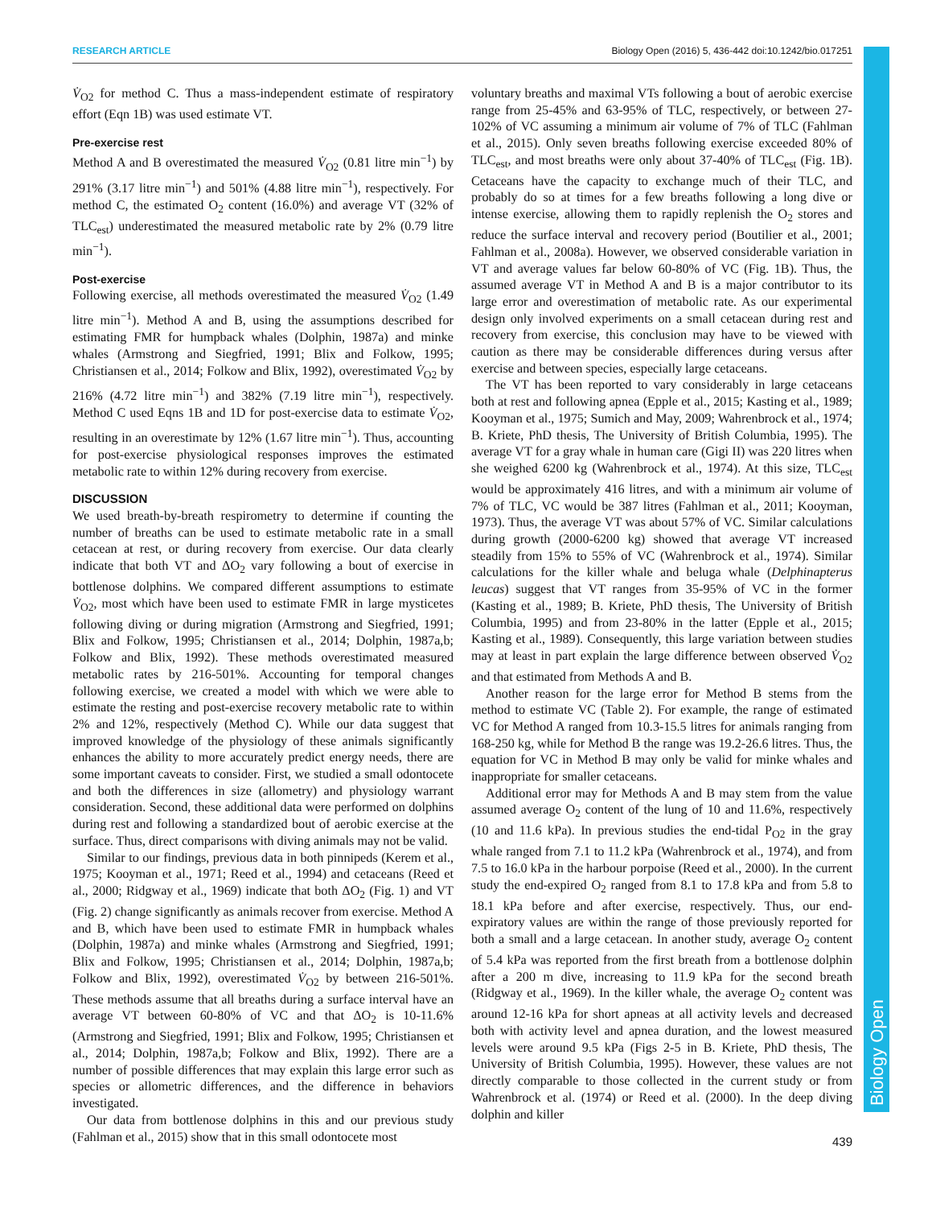RESEARCH ARTICLE Biology Open (2016) 5, 436-442 doi:10.1242/bio.017251
Biology Open
V̇<sub>O2</sub> for method C. Thus a mass-independent estimate of respiratory effort (Eqn 1B) was used estimate VT.
Pre-exercise rest
Method A and B overestimated the measured V̇<sub>O2</sub> (0.81 litre min<sup>−1</sup>) by 291% (3.17 litre min<sup>−1</sup>) and 501% (4.88 litre min<sup>−1</sup>), respectively. For method C, the estimated O<sub>2</sub> content (16.0%) and average VT (32% of TLC<sub>est</sub>) underestimated the measured metabolic rate by 2% (0.79 litre min<sup>−1</sup>).
Post-exercise
Following exercise, all methods overestimated the measured V̇<sub>O2</sub> (1.49 litre min<sup>−1</sup>). Method A and B, using the assumptions described for estimating FMR for humpback whales (Dolphin, 1987a) and minke whales (Armstrong and Siegfried, 1991; Blix and Folkow, 1995; Christiansen et al., 2014; Folkow and Blix, 1992), overestimated V̇<sub>O2</sub> by 216% (4.72 litre min<sup>−1</sup>) and 382% (7.19 litre min<sup>−1</sup>), respectively. Method C used Eqns 1B and 1D for post-exercise data to estimate V̇<sub>O2</sub>, resulting in an overestimate by 12% (1.67 litre min<sup>−1</sup>). Thus, accounting for post-exercise physiological responses improves the estimated metabolic rate to within 12% during recovery from exercise.
DISCUSSION
We used breath-by-breath respirometry to determine if counting the number of breaths can be used to estimate metabolic rate in a small cetacean at rest, or during recovery from exercise. Our data clearly indicate that both VT and ΔO<sub>2</sub> vary following a bout of exercise in bottlenose dolphins. We compared different assumptions to estimate V̇<sub>O2</sub>, most which have been used to estimate FMR in large mysticetes following diving or during migration (Armstrong and Siegfried, 1991; Blix and Folkow, 1995; Christiansen et al., 2014; Dolphin, 1987a,b; Folkow and Blix, 1992). These methods overestimated measured metabolic rates by 216-501%. Accounting for temporal changes following exercise, we created a model with which we were able to estimate the resting and post-exercise recovery metabolic rate to within 2% and 12%, respectively (Method C). While our data suggest that improved knowledge of the physiology of these animals significantly enhances the ability to more accurately predict energy needs, there are some important caveats to consider. First, we studied a small odontocete and both the differences in size (allometry) and physiology warrant consideration. Second, these additional data were performed on dolphins during rest and following a standardized bout of aerobic exercise at the surface. Thus, direct comparisons with diving animals may not be valid.
Similar to our findings, previous data in both pinnipeds (Kerem et al., 1975; Kooyman et al., 1971; Reed et al., 1994) and cetaceans (Reed et al., 2000; Ridgway et al., 1969) indicate that both ΔO<sub>2</sub> (Fig. 1) and VT (Fig. 2) change significantly as animals recover from exercise. Method A and B, which have been used to estimate FMR in humpback whales (Dolphin, 1987a) and minke whales (Armstrong and Siegfried, 1991; Blix and Folkow, 1995; Christiansen et al., 2014; Dolphin, 1987a,b; Folkow and Blix, 1992), overestimated V̇<sub>O2</sub> by between 216-501%. These methods assume that all breaths during a surface interval have an average VT between 60-80% of VC and that ΔO<sub>2</sub> is 10-11.6% (Armstrong and Siegfried, 1991; Blix and Folkow, 1995; Christiansen et al., 2014; Dolphin, 1987a,b; Folkow and Blix, 1992). There are a number of possible differences that may explain this large error such as species or allometric differences, and the difference in behaviors investigated.
Our data from bottlenose dolphins in this and our previous study (Fahlman et al., 2015) show that in this small odontocete most
voluntary breaths and maximal VTs following a bout of aerobic exercise range from 25-45% and 63-95% of TLC, respectively, or between 27-102% of VC assuming a minimum air volume of 7% of TLC (Fahlman et al., 2015). Only seven breaths following exercise exceeded 80% of TLC<sub>est</sub>, and most breaths were only about 37-40% of TLC<sub>est</sub> (Fig. 1B). Cetaceans have the capacity to exchange much of their TLC, and probably do so at times for a few breaths following a long dive or intense exercise, allowing them to rapidly replenish the O<sub>2</sub> stores and reduce the surface interval and recovery period (Boutilier et al., 2001; Fahlman et al., 2008a). However, we observed considerable variation in VT and average values far below 60-80% of VC (Fig. 1B). Thus, the assumed average VT in Method A and B is a major contributor to its large error and overestimation of metabolic rate. As our experimental design only involved experiments on a small cetacean during rest and recovery from exercise, this conclusion may have to be viewed with caution as there may be considerable differences during versus after exercise and between species, especially large cetaceans.
The VT has been reported to vary considerably in large cetaceans both at rest and following apnea (Epple et al., 2015; Kasting et al., 1989; Kooyman et al., 1975; Sumich and May, 2009; Wahrenbrock et al., 1974; B. Kriete, PhD thesis, The University of British Columbia, 1995). The average VT for a gray whale in human care (Gigi II) was 220 litres when she weighed 6200 kg (Wahrenbrock et al., 1974). At this size, TLC<sub>est</sub> would be approximately 416 litres, and with a minimum air volume of 7% of TLC, VC would be 387 litres (Fahlman et al., 2011; Kooyman, 1973). Thus, the average VT was about 57% of VC. Similar calculations during growth (2000-6200 kg) showed that average VT increased steadily from 15% to 55% of VC (Wahrenbrock et al., 1974). Similar calculations for the killer whale and beluga whale (Delphinapterus leucas) suggest that VT ranges from 35-95% of VC in the former (Kasting et al., 1989; B. Kriete, PhD thesis, The University of British Columbia, 1995) and from 23-80% in the latter (Epple et al., 2015; Kasting et al., 1989). Consequently, this large variation between studies may at least in part explain the large difference between observed V̇<sub>O2</sub> and that estimated from Methods A and B.
Another reason for the large error for Method B stems from the method to estimate VC (Table 2). For example, the range of estimated VC for Method A ranged from 10.3-15.5 litres for animals ranging from 168-250 kg, while for Method B the range was 19.2-26.6 litres. Thus, the equation for VC in Method B may only be valid for minke whales and inappropriate for smaller cetaceans.
Additional error may for Methods A and B may stem from the value assumed average O<sub>2</sub> content of the lung of 10 and 11.6%, respectively (10 and 11.6 kPa). In previous studies the end-tidal P<sub>O2</sub> in the gray whale ranged from 7.1 to 11.2 kPa (Wahrenbrock et al., 1974), and from 7.5 to 16.0 kPa in the harbour porpoise (Reed et al., 2000). In the current study the end-expired O<sub>2</sub> ranged from 8.1 to 17.8 kPa and from 5.8 to 18.1 kPa before and after exercise, respectively. Thus, our end-expiratory values are within the range of those previously reported for both a small and a large cetacean. In another study, average O<sub>2</sub> content of 5.4 kPa was reported from the first breath from a bottlenose dolphin after a 200 m dive, increasing to 11.9 kPa for the second breath (Ridgway et al., 1969). In the killer whale, the average O<sub>2</sub> content was around 12-16 kPa for short apneas at all activity levels and decreased both with activity level and apnea duration, and the lowest measured levels were around 9.5 kPa (Figs 2-5 in B. Kriete, PhD thesis, The University of British Columbia, 1995). However, these values are not directly comparable to those collected in the current study or from Wahrenbrock et al. (1974) or Reed et al. (2000). In the deep diving dolphin and killer
439